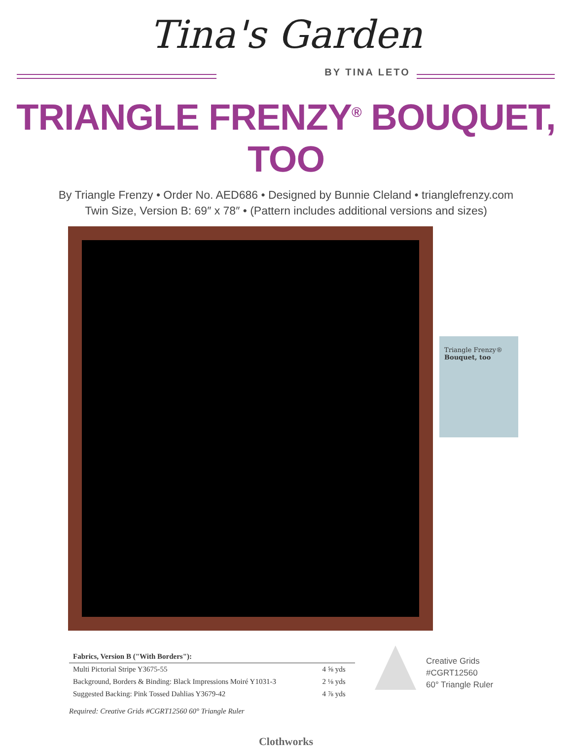Tina's Garden
BY TINA LETO
TRIANGLE FRENZY<sup>®</sup> BOUQUET, TOO
By Triangle Frenzy • Order No. AED686 • Designed by Bunnie Cleland • trianglefrenzy.com
Twin Size, Version B: 69″ x 78″ • (Pattern includes additional versions and sizes)
Triangle Frenzy®
Bouquet, too
| Fabrics, Version B ("With Borders"): | |
| --- | --- |
| Multi Pictorial Stripe Y3675-55 | 4 ⅝ yds |
| Background, Borders & Binding: Black Impressions Moiré Y1031-3 | 2 ⅛ yds |
| Suggested Backing: Pink Tossed Dahlias Y3679-42 | 4 ⅞ yds |
Required: Creative Grids #CGRT12560 60° Triangle Ruler
Creative Grids
#CGRT12560
60° Triangle Ruler
Clothworks